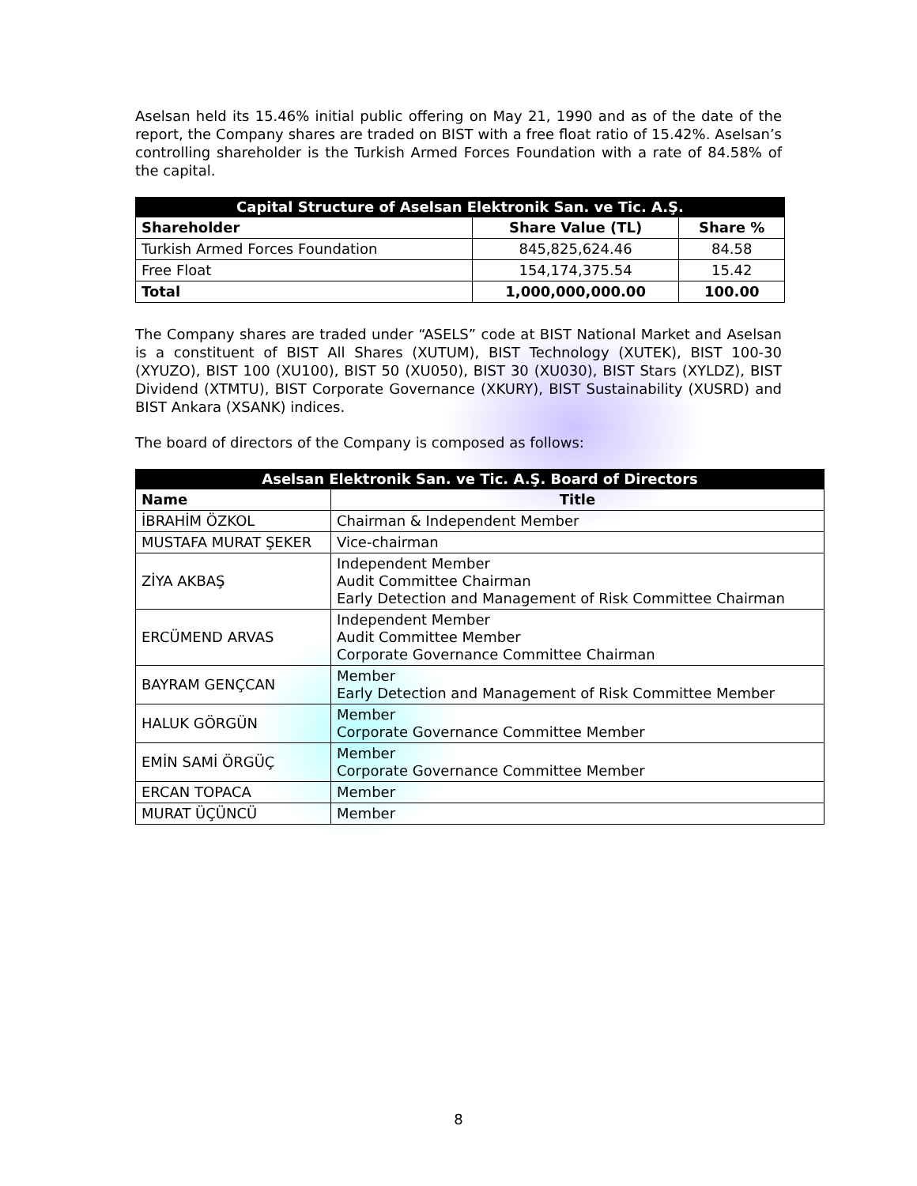Aselsan held its 15.46% initial public offering on May 21, 1990 and as of the date of the report, the Company shares are traded on BIST with a free float ratio of 15.42%. Aselsan’s controlling shareholder is the Turkish Armed Forces Foundation with a rate of 84.58% of the capital.
| Capital Structure of Aselsan Elektronik San. ve Tic. A.Ş. | | |
| Shareholder | Share Value (TL) | Share % |
| Turkish Armed Forces Foundation | 845,825,624.46 | 84.58 |
| Free Float | 154,174,375.54 | 15.42 |
| Total | 1,000,000,000.00 | 100.00 |
The Company shares are traded under “ASELS” code at BIST National Market and Aselsan is a constituent of BIST All Shares (XUTUM), BIST Technology (XUTEK), BIST 100-30 (XYUZO), BIST 100 (XU100), BIST 50 (XU050), BIST 30 (XU030), BIST Stars (XYLDZ), BIST Dividend (XTMTU), BIST Corporate Governance (XKURY), BIST Sustainability (XUSRD) and BIST Ankara (XSANK) indices.
The board of directors of the Company is composed as follows:
| Aselsan Elektronik San. ve Tic. A.Ş. Board of Directors | |
| Name | Title |
| İBRAHİM ÖZKOL | Chairman & Independent Member |
| MUSTAFA MURAT ŞEKER | Vice-chairman |
| ZİYA AKBAŞ | Independent Member Audit Committee Chairman Early Detection and Management of Risk Committee Chairman |
| ERCÜMEND ARVAS | Independent Member Audit Committee Member Corporate Governance Committee Chairman |
| BAYRAM GENÇCAN | Member Early Detection and Management of Risk Committee Member |
| HALUK GÖRGÜN | Member Corporate Governance Committee Member |
| EMİN SAMİ ÖRGÜÇ | Member Corporate Governance Committee Member |
| ERCAN TOPACA | Member |
| MURAT ÜÇÜNCÜ | Member |
8